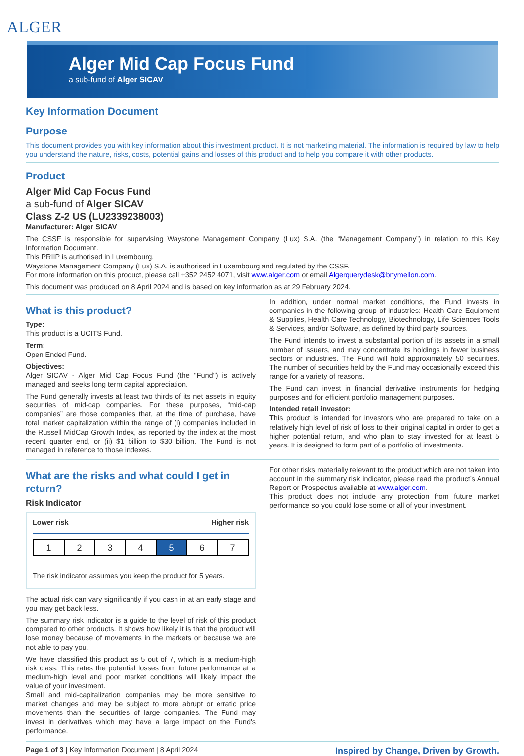ALGER
Alger Mid Cap Focus Fund
a sub-fund of Alger SICAV
Key Information Document
Purpose
This document provides you with key information about this investment product. It is not marketing material. The information is required by law to help you understand the nature, risks, costs, potential gains and losses of this product and to help you compare it with other products.
Product
Alger Mid Cap Focus Fund
a sub-fund of Alger SICAV
Class Z-2 US (LU2339238003)
Manufacturer: Alger SICAV
The CSSF is responsible for supervising Waystone Management Company (Lux) S.A. (the “Management Company”) in relation to this Key Information Document.
This PRIIP is authorised in Luxembourg.
Waystone Management Company (Lux) S.A. is authorised in Luxembourg and regulated by the CSSF.
For more information on this product, please call +352 2452 4071, visit www.alger.com or email Algerquerydesk@bnymellon.com.
This document was produced on 8 April 2024 and is based on key information as at 29 February 2024.
What is this product?
Type:
This product is a UCITS Fund.
Term:
Open Ended Fund.
Objectives:
Alger SICAV - Alger Mid Cap Focus Fund (the "Fund") is actively managed and seeks long term capital appreciation.
The Fund generally invests at least two thirds of its net assets in equity securities of mid-cap companies. For these purposes, “mid-cap companies” are those companies that, at the time of purchase, have total market capitalization within the range of (i) companies included in the Russell MidCap Growth Index, as reported by the index at the most recent quarter end, or (ii) $1 billion to $30 billion. The Fund is not managed in reference to those indexes.
In addition, under normal market conditions, the Fund invests in companies in the following group of industries: Health Care Equipment & Supplies, Health Care Technology, Biotechnology, Life Sciences Tools & Services, and/or Software, as defined by third party sources.
The Fund intends to invest a substantial portion of its assets in a small number of issuers, and may concentrate its holdings in fewer business sectors or industries. The Fund will hold approximately 50 securities. The number of securities held by the Fund may occasionally exceed this range for a variety of reasons.
The Fund can invest in financial derivative instruments for hedging purposes and for efficient portfolio management purposes.
Intended retail investor:
This product is intended for investors who are prepared to take on a relatively high level of risk of loss to their original capital in order to get a higher potential return, and who plan to stay invested for at least 5 years. It is designed to form part of a portfolio of investments.
What are the risks and what could I get in return?
Risk Indicator
Lower risk Higher risk
| 1 | 2 | 3 | 4 | 5 | 6 | 7 |
The risk indicator assumes you keep the product for 5 years.
The actual risk can vary significantly if you cash in at an early stage and you may get back less.
The summary risk indicator is a guide to the level of risk of this product compared to other products. It shows how likely it is that the product will lose money because of movements in the markets or because we are not able to pay you.
We have classified this product as 5 out of 7, which is a medium-high risk class. This rates the potential losses from future performance at a medium-high level and poor market conditions will likely impact the value of your investment.
Small and mid-capitalization companies may be more sensitive to market changes and may be subject to more abrupt or erratic price movements than the securities of large companies. The Fund may invest in derivatives which may have a large impact on the Fund's performance.
For other risks materially relevant to the product which are not taken into account in the summary risk indicator, please read the product’s Annual Report or Prospectus available at www.alger.com.
This product does not include any protection from future market performance so you could lose some or all of your investment.
Page 1 of 3 | Key Information Document | 8 April 2024 Inspired by Change, Driven by Growth.